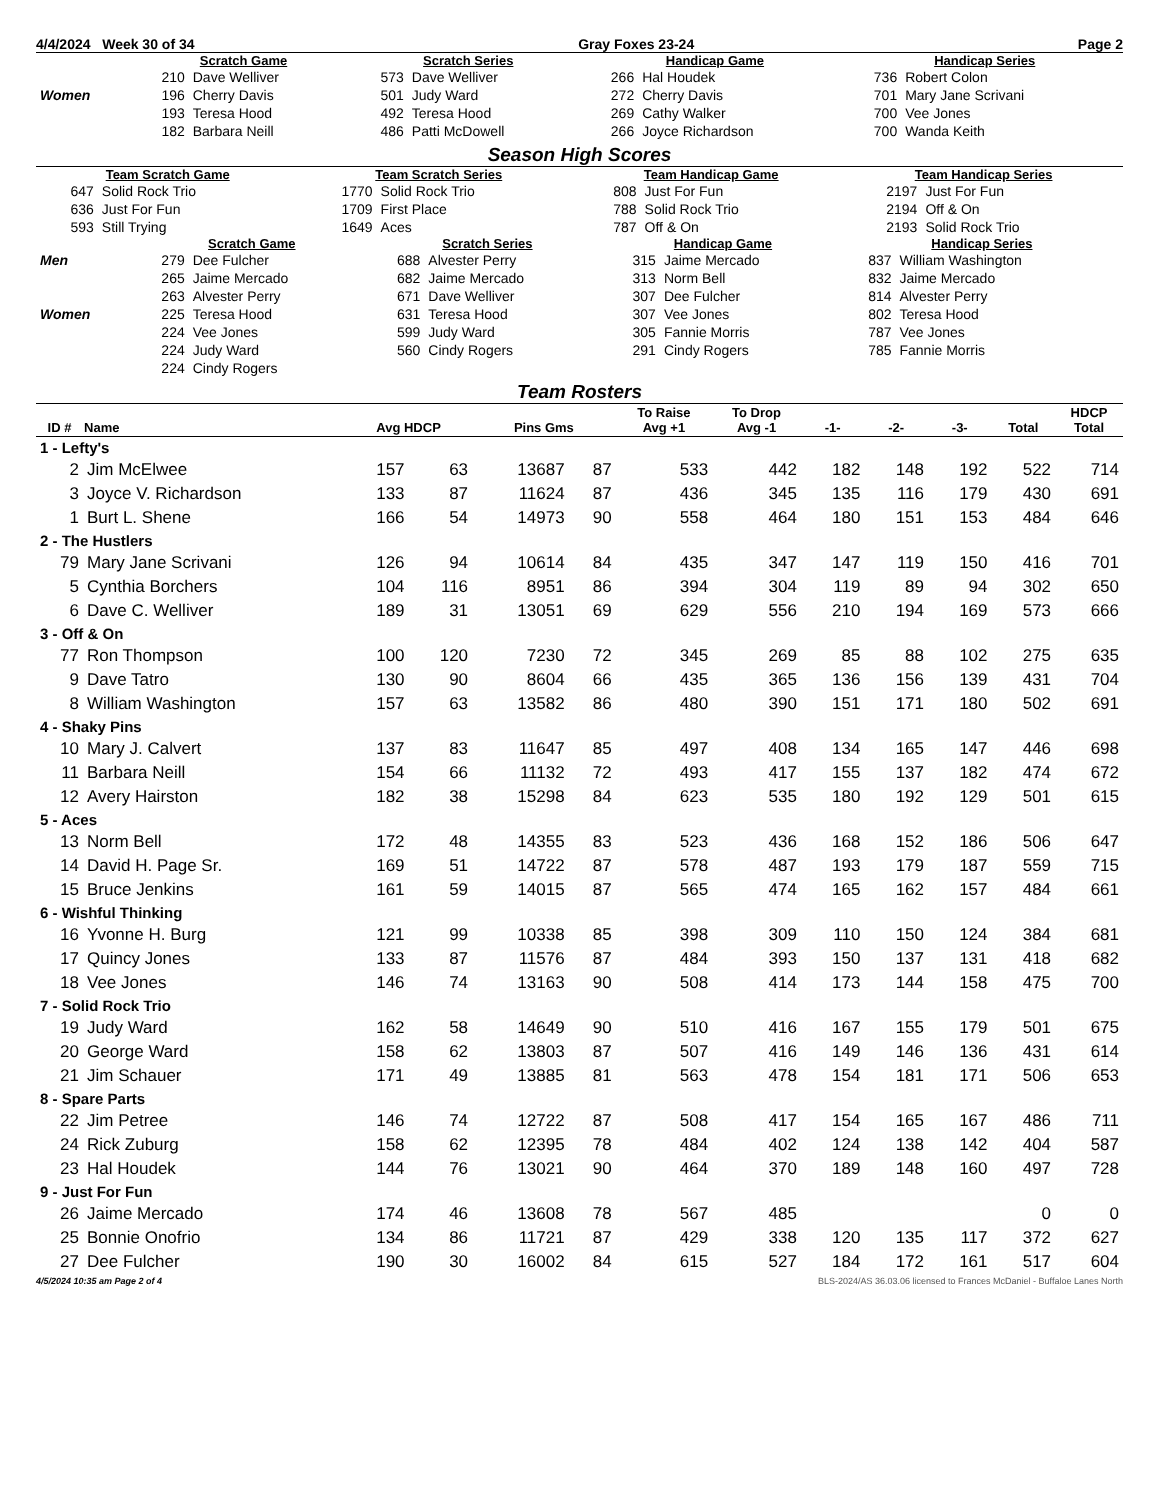4/4/2024 Week 30 of 34 Gray Foxes 23-24 Page 2
| | Scratch Game | | Scratch Series | | Handicap Game | | Handicap Series | |
| | 210 | Dave Welliver | 573 | Dave Welliver | 266 | Hal Houdek | 736 | Robert Colon |
| Women | 196 | Cherry Davis | 501 | Judy Ward | 272 | Cherry Davis | 701 | Mary Jane Scrivani |
| | 193 | Teresa Hood | 492 | Teresa Hood | 269 | Cathy Walker | 700 | Vee Jones |
| | 182 | Barbara Neill | 486 | Patti McDowell | 266 | Joyce Richardson | 700 | Wanda Keith |
Season High Scores
| Team Scratch Game | | Team Scratch Series | | Team Handicap Game | | Team Handicap Series | |
| --- | --- | --- | --- | --- | --- | --- | --- |
| 647 | Solid Rock Trio | 1770 | Solid Rock Trio | 808 | Just For Fun | 2197 | Just For Fun |
| 636 | Just For Fun | 1709 | First Place | 788 | Solid Rock Trio | 2194 | Off & On |
| 593 | Still Trying | 1649 | Aces | 787 | Off & On | 2193 | Solid Rock Trio |
| | Scratch Game | | Scratch Series | | Handicap Game | | Handicap Series | |
| Men | 279 | Dee Fulcher | 688 | Alvester Perry | 315 | Jaime Mercado | 837 | William Washington |
| | 265 | Jaime Mercado | 682 | Jaime Mercado | 313 | Norm Bell | 832 | Jaime Mercado |
| | 263 | Alvester Perry | 671 | Dave Welliver | 307 | Dee Fulcher | 814 | Alvester Perry |
| Women | 225 | Teresa Hood | 631 | Teresa Hood | 307 | Vee Jones | 802 | Teresa Hood |
| | 224 | Vee Jones | 599 | Judy Ward | 305 | Fannie Morris | 787 | Vee Jones |
| | 224 | Judy Ward | 560 | Cindy Rogers | 291 | Cindy Rogers | 785 | Fannie Morris |
| | 224 | Cindy Rogers | | | | | | |
Team Rosters
| ID # | Name | Avg HDCP | | Pins Gms | | To Raise Avg +1 | To Drop Avg -1 | -1- | -2- | -3- | Total | HDCP Total |
| --- | --- | --- | --- | --- | --- | --- | --- | --- | --- | --- | --- | --- |
| 1 - Lefty's | | | | | | | | | | | | |
| 2 | Jim McElwee | 157 | 63 | 13687 | 87 | 533 | 442 | 182 | 148 | 192 | 522 | 714 |
| 3 | Joyce V. Richardson | 133 | 87 | 11624 | 87 | 436 | 345 | 135 | 116 | 179 | 430 | 691 |
| 1 | Burt L. Shene | 166 | 54 | 14973 | 90 | 558 | 464 | 180 | 151 | 153 | 484 | 646 |
| 2 - The Hustlers | | | | | | | | | | | | |
| 79 | Mary Jane Scrivani | 126 | 94 | 10614 | 84 | 435 | 347 | 147 | 119 | 150 | 416 | 701 |
| 5 | Cynthia Borchers | 104 | 116 | 8951 | 86 | 394 | 304 | 119 | 89 | 94 | 302 | 650 |
| 6 | Dave C. Welliver | 189 | 31 | 13051 | 69 | 629 | 556 | 210 | 194 | 169 | 573 | 666 |
| 3 - Off & On | | | | | | | | | | | | |
| 77 | Ron Thompson | 100 | 120 | 7230 | 72 | 345 | 269 | 85 | 88 | 102 | 275 | 635 |
| 9 | Dave Tatro | 130 | 90 | 8604 | 66 | 435 | 365 | 136 | 156 | 139 | 431 | 704 |
| 8 | William Washington | 157 | 63 | 13582 | 86 | 480 | 390 | 151 | 171 | 180 | 502 | 691 |
| 4 - Shaky Pins | | | | | | | | | | | | |
| 10 | Mary J. Calvert | 137 | 83 | 11647 | 85 | 497 | 408 | 134 | 165 | 147 | 446 | 698 |
| 11 | Barbara Neill | 154 | 66 | 11132 | 72 | 493 | 417 | 155 | 137 | 182 | 474 | 672 |
| 12 | Avery Hairston | 182 | 38 | 15298 | 84 | 623 | 535 | 180 | 192 | 129 | 501 | 615 |
| 5 - Aces | | | | | | | | | | | | |
| 13 | Norm Bell | 172 | 48 | 14355 | 83 | 523 | 436 | 168 | 152 | 186 | 506 | 647 |
| 14 | David H. Page Sr. | 169 | 51 | 14722 | 87 | 578 | 487 | 193 | 179 | 187 | 559 | 715 |
| 15 | Bruce Jenkins | 161 | 59 | 14015 | 87 | 565 | 474 | 165 | 162 | 157 | 484 | 661 |
| 6 - Wishful Thinking | | | | | | | | | | | | |
| 16 | Yvonne H. Burg | 121 | 99 | 10338 | 85 | 398 | 309 | 110 | 150 | 124 | 384 | 681 |
| 17 | Quincy Jones | 133 | 87 | 11576 | 87 | 484 | 393 | 150 | 137 | 131 | 418 | 682 |
| 18 | Vee Jones | 146 | 74 | 13163 | 90 | 508 | 414 | 173 | 144 | 158 | 475 | 700 |
| 7 - Solid Rock Trio | | | | | | | | | | | | |
| 19 | Judy Ward | 162 | 58 | 14649 | 90 | 510 | 416 | 167 | 155 | 179 | 501 | 675 |
| 20 | George Ward | 158 | 62 | 13803 | 87 | 507 | 416 | 149 | 146 | 136 | 431 | 614 |
| 21 | Jim Schauer | 171 | 49 | 13885 | 81 | 563 | 478 | 154 | 181 | 171 | 506 | 653 |
| 8 - Spare Parts | | | | | | | | | | | | |
| 22 | Jim Petree | 146 | 74 | 12722 | 87 | 508 | 417 | 154 | 165 | 167 | 486 | 711 |
| 24 | Rick Zuburg | 158 | 62 | 12395 | 78 | 484 | 402 | 124 | 138 | 142 | 404 | 587 |
| 23 | Hal Houdek | 144 | 76 | 13021 | 90 | 464 | 370 | 189 | 148 | 160 | 497 | 728 |
| 9 - Just For Fun | | | | | | | | | | | | |
| 26 | Jaime Mercado | 174 | 46 | 13608 | 78 | 567 | 485 | | | | 0 | 0 |
| 25 | Bonnie Onofrio | 134 | 86 | 11721 | 87 | 429 | 338 | 120 | 135 | 117 | 372 | 627 |
| 27 | Dee Fulcher | 190 | 30 | 16002 | 84 | 615 | 527 | 184 | 172 | 161 | 517 | 604 |
4/5/2024 10:35 am Page 2 of 4 BLS-2024/AS 36.03.06 licensed to Frances McDaniel - Buffaloe Lanes North